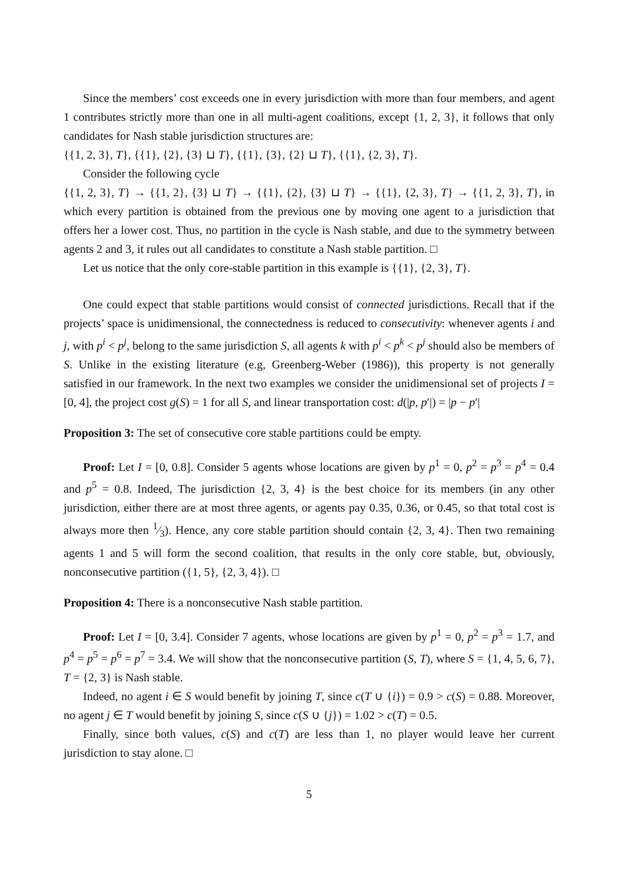Since the members’ cost exceeds one in every jurisdiction with more than four members, and agent 1 contributes strictly more than one in all multi-agent coalitions, except {1, 2, 3}, it follows that only candidates for Nash stable jurisdiction structures are:
{{1, 2, 3}, T}, {{1}, {2}, {3} ⊔ T}, {{1}, {3}, {2} ⊔ T}, {{1}, {2, 3}, T}.
Consider the following cycle
{{1, 2, 3}, T} → {{1, 2}, {3} ⊔ T} → {{1}, {2}, {3} ⊔ T} → {{1}, {2, 3}, T} → {{1, 2, 3}, T}, in which every partition is obtained from the previous one by moving one agent to a jurisdiction that offers her a lower cost. Thus, no partition in the cycle is Nash stable, and due to the symmetry between agents 2 and 3, it rules out all candidates to constitute a Nash stable partition. □
Let us notice that the only core-stable partition in this example is {{1}, {2, 3}, T}.
One could expect that stable partitions would consist of connected jurisdictions. Recall that if the projects’ space is unidimensional, the connectedness is reduced to consecutivity: whenever agents i and j, with p<sup>i</sup> < p<sup>j</sup>, belong to the same jurisdiction S, all agents k with p<sup>i</sup> < p<sup>k</sup> < p<sup>j</sup> should also be members of S. Unlike in the existing literature (e.g, Greenberg-Weber (1986)), this property is not generally satisfied in our framework. In the next two examples we consider the unidimensional set of projects I = [0, 4], the project cost g(S) = 1 for all S, and linear transportation cost: d(|p, p′|) = |p − p′|
Proposition 3: The set of consecutive core stable partitions could be empty.
Proof: Let I = [0, 0.8]. Consider 5 agents whose locations are given by p<sup>1</sup> = 0, p<sup>2</sup> = p<sup>3</sup> = p<sup>4</sup> = 0.4 and p<sup>5</sup> = 0.8. Indeed, The jurisdiction {2, 3, 4} is the best choice for its members (in any other jurisdiction, either there are at most three agents, or agents pay 0.35, 0.36, or 0.45, so that total cost is always more then 1⁄3). Hence, any core stable partition should contain {2, 3, 4}. Then two remaining agents 1 and 5 will form the second coalition, that results in the only core stable, but, obviously, nonconsecutive partition ({1, 5}, {2, 3, 4}). □
Proposition 4: There is a nonconsecutive Nash stable partition.
Proof: Let I = [0, 3.4]. Consider 7 agents, whose locations are given by p<sup>1</sup> = 0, p<sup>2</sup> = p<sup>3</sup> = 1.7, and p<sup>4</sup> = p<sup>5</sup> = p<sup>6</sup> = p<sup>7</sup> = 3.4. We will show that the nonconsecutive partition (S, T), where S = {1, 4, 5, 6, 7}, T = {2, 3} is Nash stable.
Indeed, no agent i ∈ S would benefit by joining T, since c(T ∪ {i}) = 0.9 > c(S) = 0.88. Moreover, no agent j ∈ T would benefit by joining S, since c(S ∪ {j}) = 1.02 > c(T) = 0.5.
Finally, since both values, c(S) and c(T) are less than 1, no player would leave her current jurisdiction to stay alone. □
5